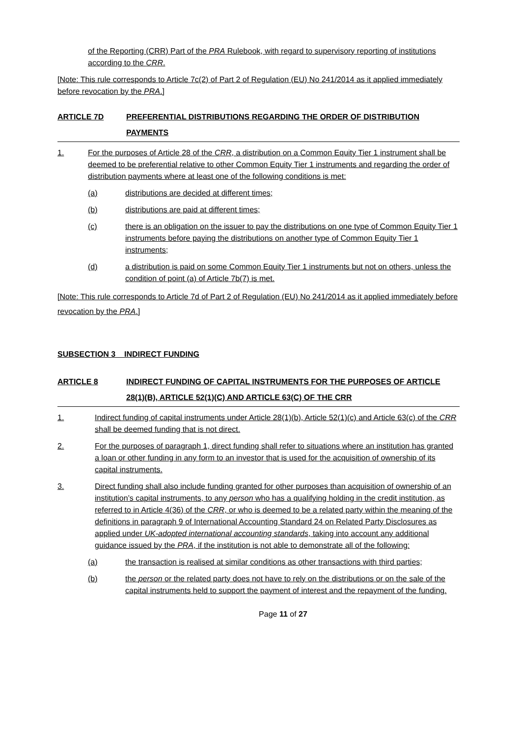of the Reporting (CRR) Part of the PRA Rulebook, with regard to supervisory reporting of institutions according to the CRR.
[Note: This rule corresponds to Article 7c(2) of Part 2 of Regulation (EU) No 241/2014 as it applied immediately before revocation by the PRA.]
ARTICLE 7D PREFERENTIAL DISTRIBUTIONS REGARDING THE ORDER OF DISTRIBUTION PAYMENTS
1. For the purposes of Article 28 of the CRR, a distribution on a Common Equity Tier 1 instrument shall be deemed to be preferential relative to other Common Equity Tier 1 instruments and regarding the order of distribution payments where at least one of the following conditions is met:
(a) distributions are decided at different times;
(b) distributions are paid at different times;
(c) there is an obligation on the issuer to pay the distributions on one type of Common Equity Tier 1 instruments before paying the distributions on another type of Common Equity Tier 1 instruments;
(d) a distribution is paid on some Common Equity Tier 1 instruments but not on others, unless the condition of point (a) of Article 7b(7) is met.
[Note: This rule corresponds to Article 7d of Part 2 of Regulation (EU) No 241/2014 as it applied immediately before revocation by the PRA.]
SUBSECTION 3 INDIRECT FUNDING
ARTICLE 8 INDIRECT FUNDING OF CAPITAL INSTRUMENTS FOR THE PURPOSES OF ARTICLE 28(1)(B), ARTICLE 52(1)(C) AND ARTICLE 63(C) OF THE CRR
1. Indirect funding of capital instruments under Article 28(1)(b), Article 52(1)(c) and Article 63(c) of the CRR shall be deemed funding that is not direct.
2. For the purposes of paragraph 1, direct funding shall refer to situations where an institution has granted a loan or other funding in any form to an investor that is used for the acquisition of ownership of its capital instruments.
3. Direct funding shall also include funding granted for other purposes than acquisition of ownership of an institution’s capital instruments, to any person who has a qualifying holding in the credit institution, as referred to in Article 4(36) of the CRR, or who is deemed to be a related party within the meaning of the definitions in paragraph 9 of International Accounting Standard 24 on Related Party Disclosures as applied under UK-adopted international accounting standards, taking into account any additional guidance issued by the PRA, if the institution is not able to demonstrate all of the following:
(a) the transaction is realised at similar conditions as other transactions with third parties;
(b) the person or the related party does not have to rely on the distributions or on the sale of the capital instruments held to support the payment of interest and the repayment of the funding.
Page 11 of 27